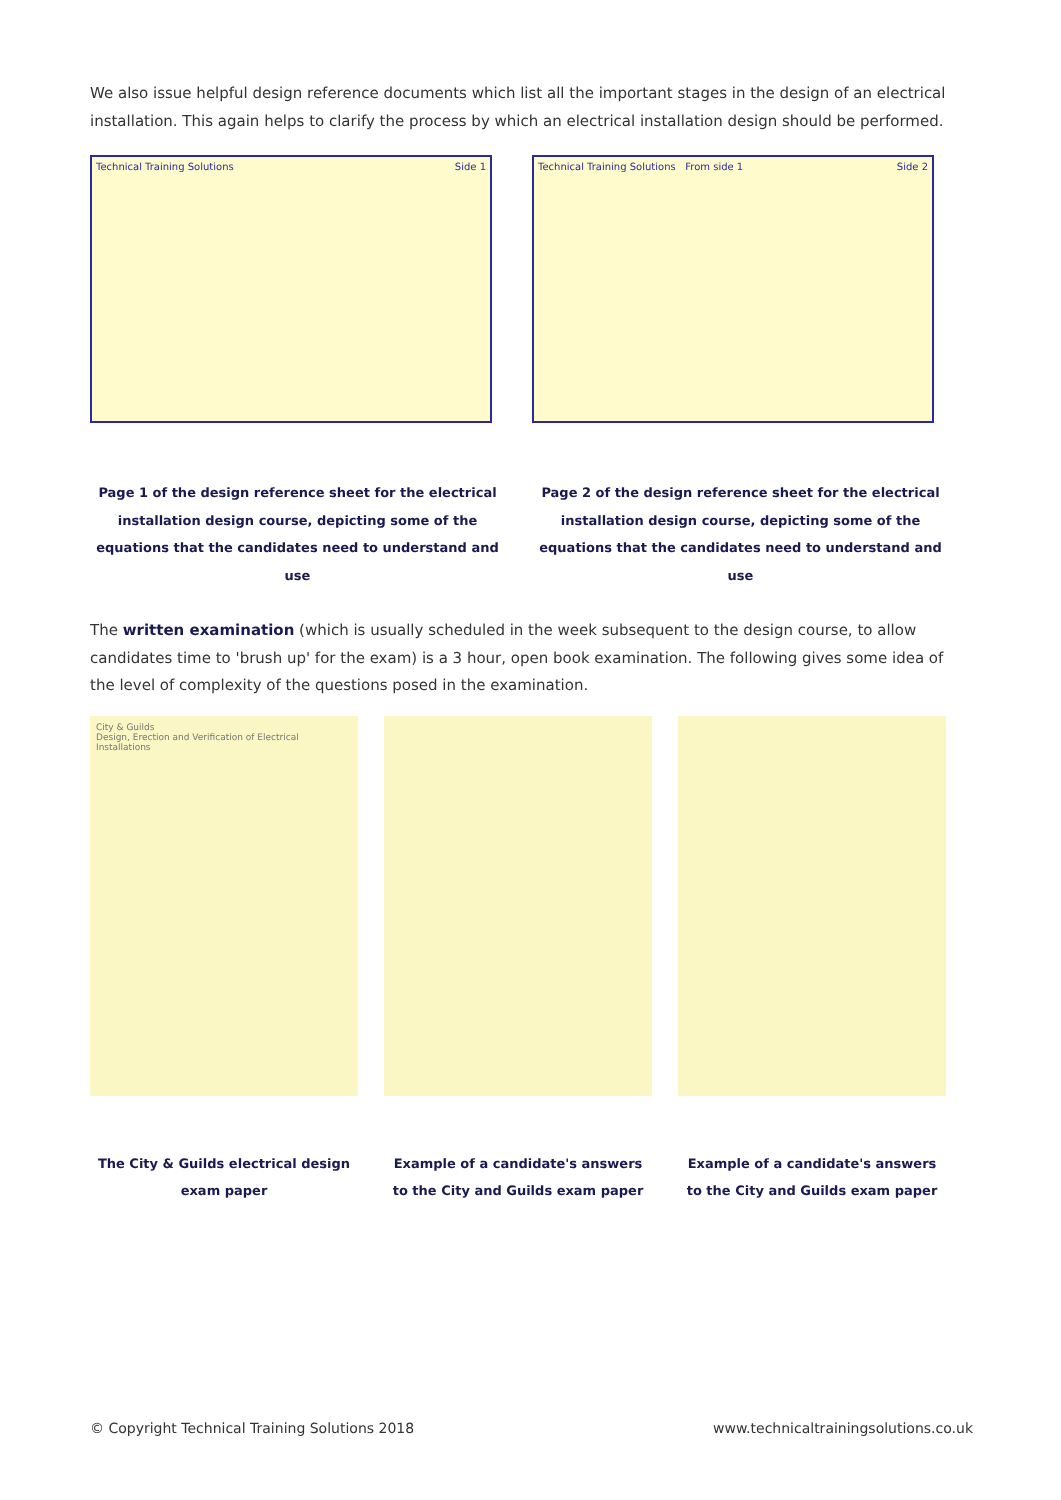We also issue helpful design reference documents which list all the important stages in the design of an electrical installation. This again helps to clarify the process by which an electrical installation design should be performed.
Technical Training Solutions Side 1 Technical Training Solutions From side 1 Side 2
Page 1 of the design reference sheet for the electrical installation design course, depicting some of the equations that the candidates need to understand and use
Page 2 of the design reference sheet for the electrical installation design course, depicting some of the equations that the candidates need to understand and use
The written examination (which is usually scheduled in the week subsequent to the design course, to allow candidates time to 'brush up' for the exam) is a 3 hour, open book examination. The following gives some idea of the level of complexity of the questions posed in the examination.
City & Guilds
Design, Erection and Verification of Electrical Installations
The City & Guilds electrical design exam paper
Example of a candidate's answers to the City and Guilds exam paper
Example of a candidate's answers to the City and Guilds exam paper
© Copyright Technical Training Solutions 2018 www.technicaltrainingsolutions.co.uk